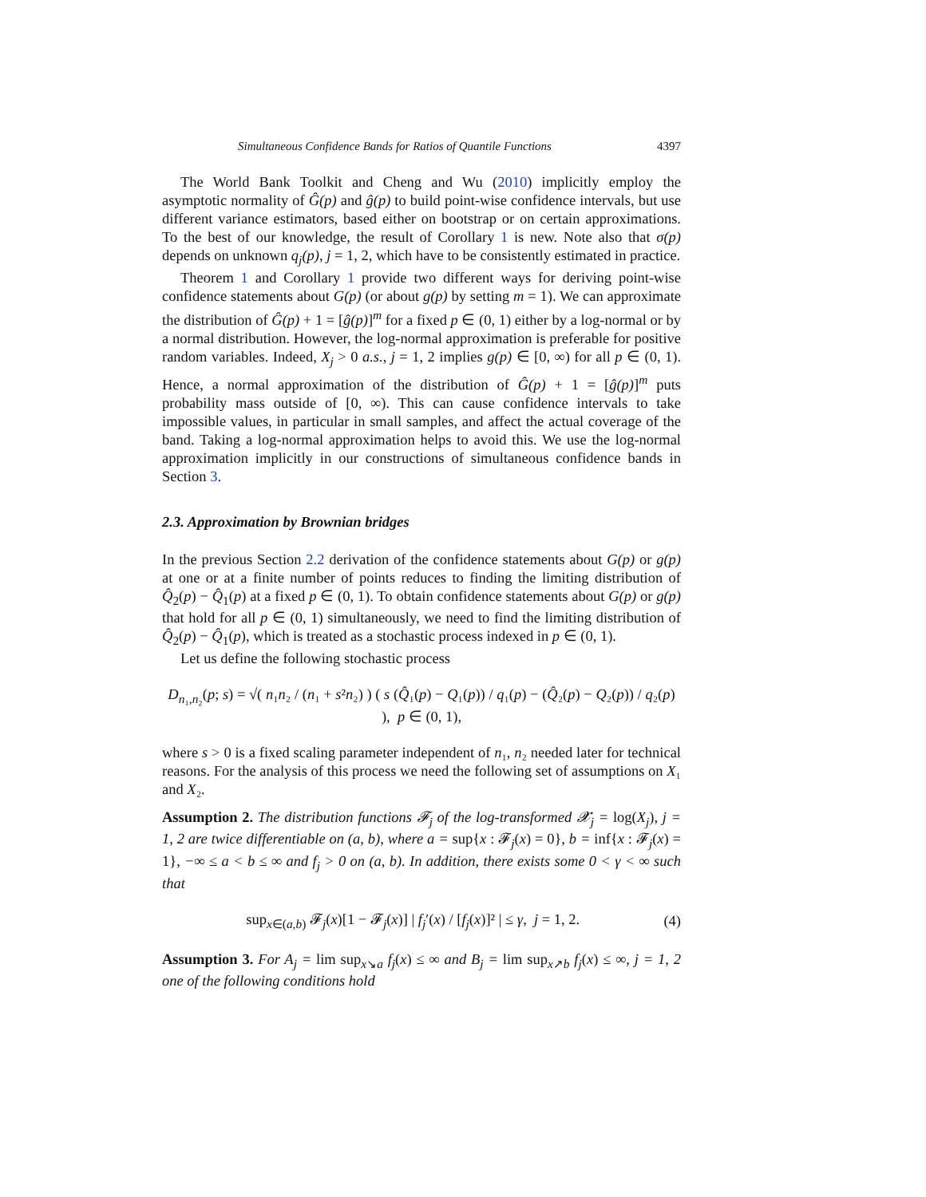Simultaneous Confidence Bands for Ratios of Quantile Functions 4397
The World Bank Toolkit and Cheng and Wu (2010) implicitly employ the asymptotic normality of Ĝ(p) and ĝ(p) to build point-wise confidence intervals, but use different variance estimators, based either on bootstrap or on certain approximations. To the best of our knowledge, the result of Corollary 1 is new. Note also that σ(p) depends on unknown q<sub>j</sub>(p), j = 1, 2, which have to be consistently estimated in practice.
Theorem 1 and Corollary 1 provide two different ways for deriving point-wise confidence statements about G(p) (or about g(p) by setting m = 1). We can approximate the distribution of Ĝ(p) + 1 = [ĝ(p)]<sup>m</sup> for a fixed p ∈ (0, 1) either by a log-normal or by a normal distribution. However, the log-normal approximation is preferable for positive random variables. Indeed, X<sub>j</sub> > 0 a.s., j = 1, 2 implies g(p) ∈ [0, ∞) for all p ∈ (0, 1). Hence, a normal approximation of the distribution of Ĝ(p) + 1 = [ĝ(p)]<sup>m</sup> puts probability mass outside of [0, ∞). This can cause confidence intervals to take impossible values, in particular in small samples, and affect the actual coverage of the band. Taking a log-normal approximation helps to avoid this. We use the log-normal approximation implicitly in our constructions of simultaneous confidence bands in Section 3.
2.3. Approximation by Brownian bridges
In the previous Section 2.2 derivation of the confidence statements about G(p) or g(p) at one or at a finite number of points reduces to finding the limiting distribution of Q̂<sub>2</sub>(p) − Q̂<sub>1</sub>(p) at a fixed p ∈ (0, 1). To obtain confidence statements about G(p) or g(p) that hold for all p ∈ (0, 1) simultaneously, we need to find the limiting distribution of Q̂<sub>2</sub>(p) − Q̂<sub>1</sub>(p), which is treated as a stochastic process indexed in p ∈ (0, 1).
Let us define the following stochastic process
D<sub>n₁,n₂</sub>(p; s) = √( n₁n₂ / (n₁ + s²n₂) ) ( s (Q̂₁(p) − Q₁(p)) / q₁(p) − (Q̂₂(p) − Q₂(p)) / q₂(p) ), p ∈ (0, 1),
where s > 0 is a fixed scaling parameter independent of n₁, n₂ needed later for technical reasons. For the analysis of this process we need the following set of assumptions on X₁ and X₂.
Assumption 2. The distribution functions 𝓕<sub>j</sub> of the log-transformed 𝓧<sub>j</sub> = log(X<sub>j</sub>), j = 1, 2 are twice differentiable on (a, b), where a = sup{x : 𝓕<sub>j</sub>(x) = 0}, b = inf{x : 𝓕<sub>j</sub>(x) = 1}, −∞ ≤ a < b ≤ ∞ and f<sub>j</sub> > 0 on (a, b). In addition, there exists some 0 < γ < ∞ such that
sup<sub>x∈(a,b)</sub> 𝓕<sub>j</sub>(x)[1 − 𝓕<sub>j</sub>(x)] | f<sub>j</sub>′(x) / [f<sub>j</sub>(x)]² | ≤ γ, j = 1, 2.
(4)
Assumption 3. For A<sub>j</sub> = lim sup<sub>x↘a</sub> f<sub>j</sub>(x) ≤ ∞ and B<sub>j</sub> = lim sup<sub>x↗b</sub> f<sub>j</sub>(x) ≤ ∞, j = 1, 2 one of the following conditions hold